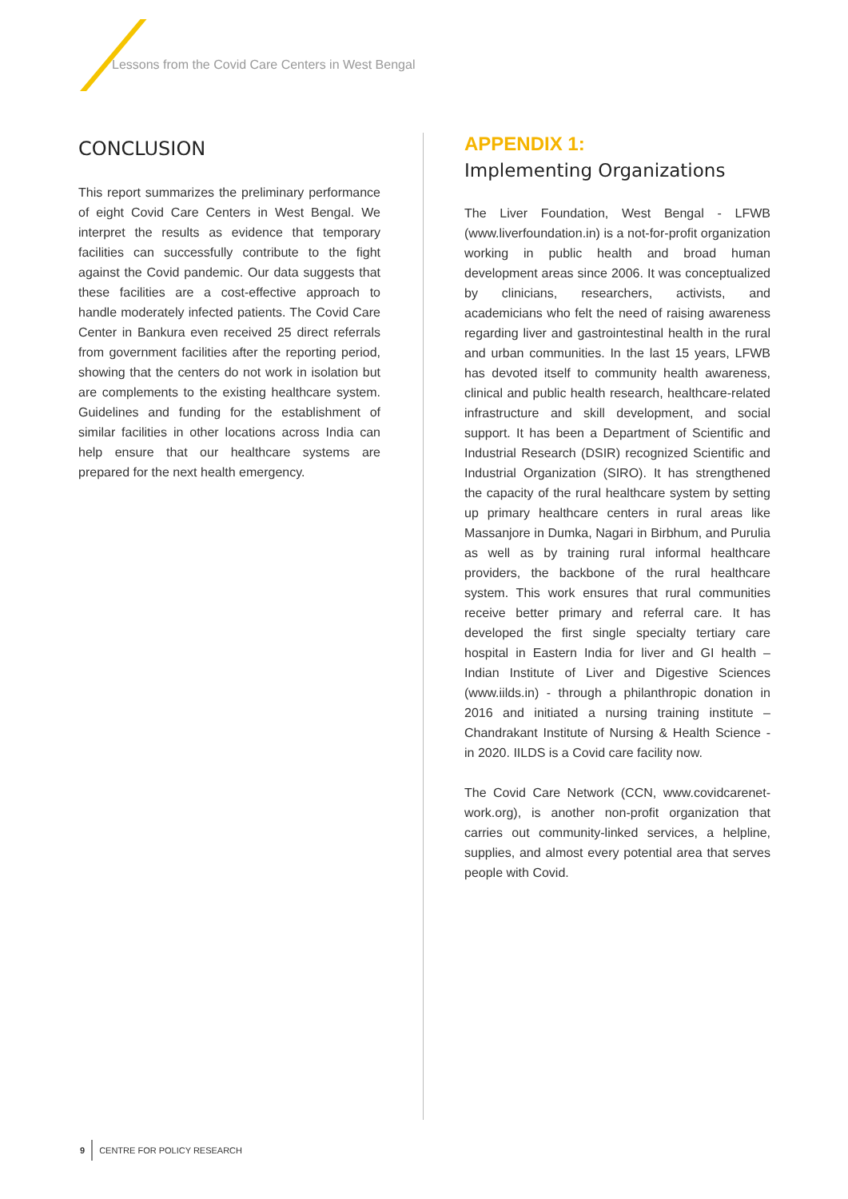Lessons from the Covid Care Centers in West Bengal
CONCLUSION
This report summarizes the preliminary performance of eight Covid Care Centers in West Bengal. We interpret the results as evidence that temporary facilities can successfully contribute to the fight against the Covid pandemic. Our data suggests that these facilities are a cost-effective approach to handle moderately infected patients. The Covid Care Center in Bankura even received 25 direct referrals from government facilities after the reporting period, showing that the centers do not work in isolation but are complements to the existing healthcare system. Guidelines and funding for the establishment of similar facilities in other locations across India can help ensure that our healthcare systems are prepared for the next health emergency.
APPENDIX 1:
Implementing Organizations
The Liver Foundation, West Bengal - LFWB (www.liverfoundation.in) is a not-for-profit organization working in public health and broad human development areas since 2006. It was conceptualized by clinicians, researchers, activists, and academicians who felt the need of raising awareness regarding liver and gastrointestinal health in the rural and urban communities. In the last 15 years, LFWB has devoted itself to community health awareness, clinical and public health research, healthcare-related infrastructure and skill development, and social support. It has been a Department of Scientific and Industrial Research (DSIR) recognized Scientific and Industrial Organization (SIRO). It has strengthened the capacity of the rural healthcare system by setting up primary healthcare centers in rural areas like Massanjore in Dumka, Nagari in Birbhum, and Purulia as well as by training rural informal healthcare providers, the backbone of the rural healthcare system. This work ensures that rural communities receive better primary and referral care. It has developed the first single specialty tertiary care hospital in Eastern India for liver and GI health – Indian Institute of Liver and Digestive Sciences (www.iilds.in) - through a philanthropic donation in 2016 and initiated a nursing training institute – Chandrakant Institute of Nursing & Health Science - in 2020. IILDS is a Covid care facility now.
The Covid Care Network (CCN, www.covidcarenet-work.org), is another non-profit organization that carries out community-linked services, a helpline, supplies, and almost every potential area that serves people with Covid.
9 CENTRE FOR POLICY RESEARCH